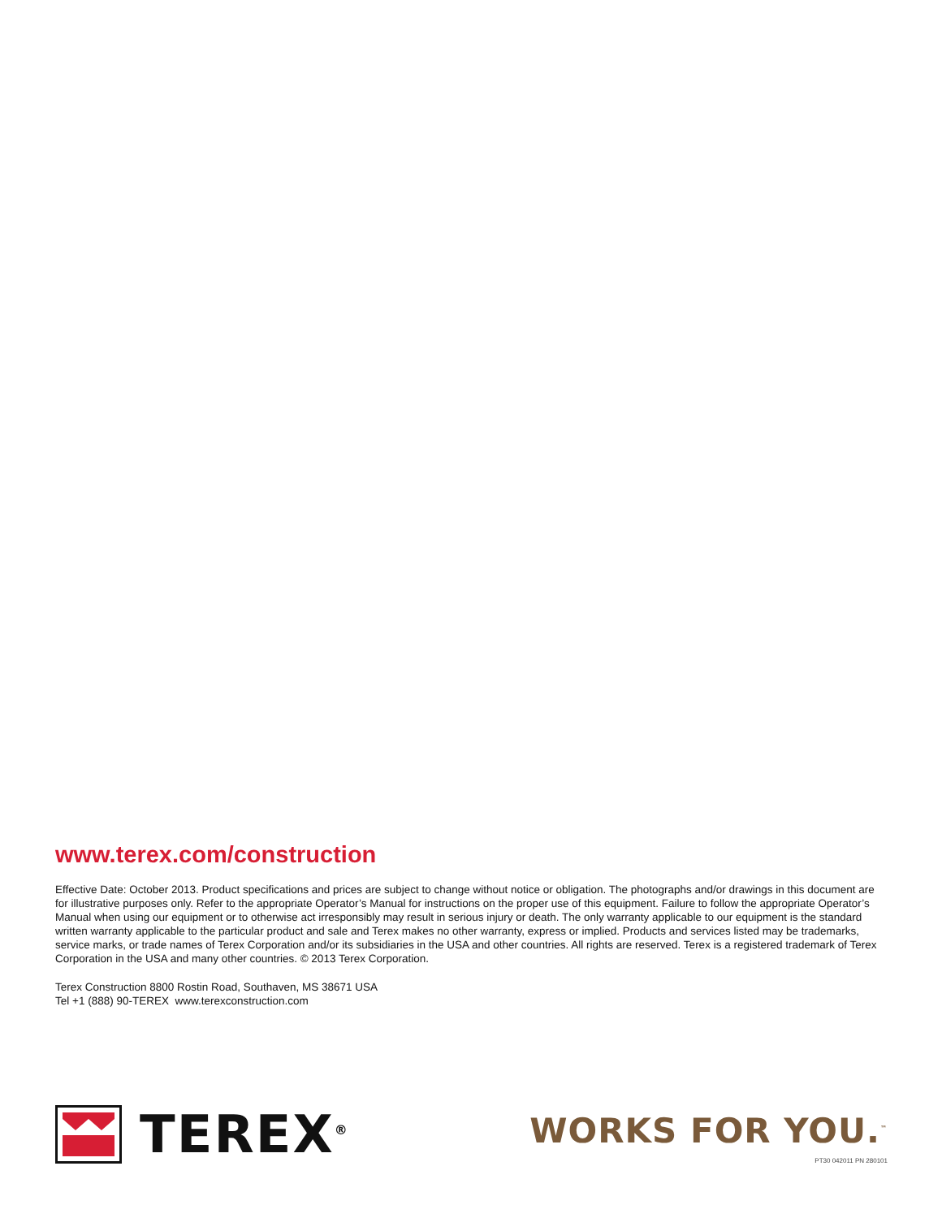www.terex.com/construction
Effective Date: October 2013. Product specifications and prices are subject to change without notice or obligation. The photographs and/or drawings in this document are for illustrative purposes only. Refer to the appropriate Operator’s Manual for instructions on the proper use of this equipment. Failure to follow the appropriate Operator’s Manual when using our equipment or to otherwise act irresponsibly may result in serious injury or death. The only warranty applicable to our equipment is the standard written warranty applicable to the particular product and sale and Terex makes no other warranty, express or implied. Products and services listed may be trademarks, service marks, or trade names of Terex Corporation and/or its subsidiaries in the USA and other countries. All rights are reserved. Terex is a registered trademark of Terex Corporation in the USA and many other countries. © 2013 Terex Corporation.
Terex Construction 8800 Rostin Road, Southaven, MS 38671 USA
Tel +1 (888) 90-TEREX www.terexconstruction.com
TEREX<sup>®</sup>
WORKS FOR YOU.<sup>™</sup>
PT30 042011 PN 280101